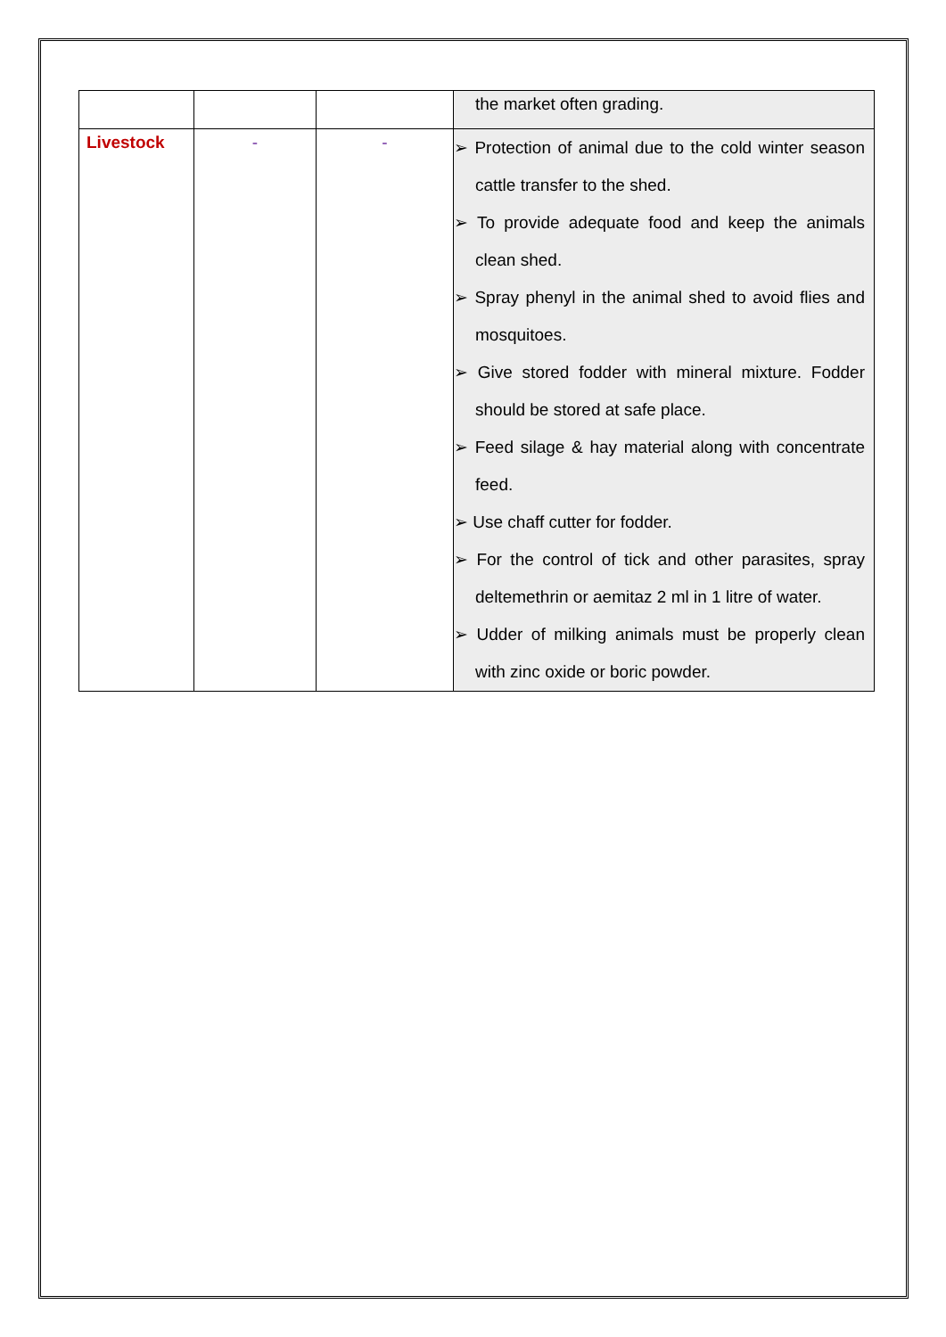| | | | the market often grading. |
| Livestock | - | - | ➢ Protection of animal due to the cold winter season cattle transfer to the shed. ➢ To provide adequate food and keep the animals clean shed. ➢ Spray phenyl in the animal shed to avoid flies and mosquitoes. ➢ Give stored fodder with mineral mixture. Fodder should be stored at safe place. ➢ Feed silage & hay material along with concentrate feed. ➢ Use chaff cutter for fodder. ➢ For the control of tick and other parasites, spray deltemethrin or aemitaz 2 ml in 1 litre of water. ➢ Udder of milking animals must be properly clean with zinc oxide or boric powder. |